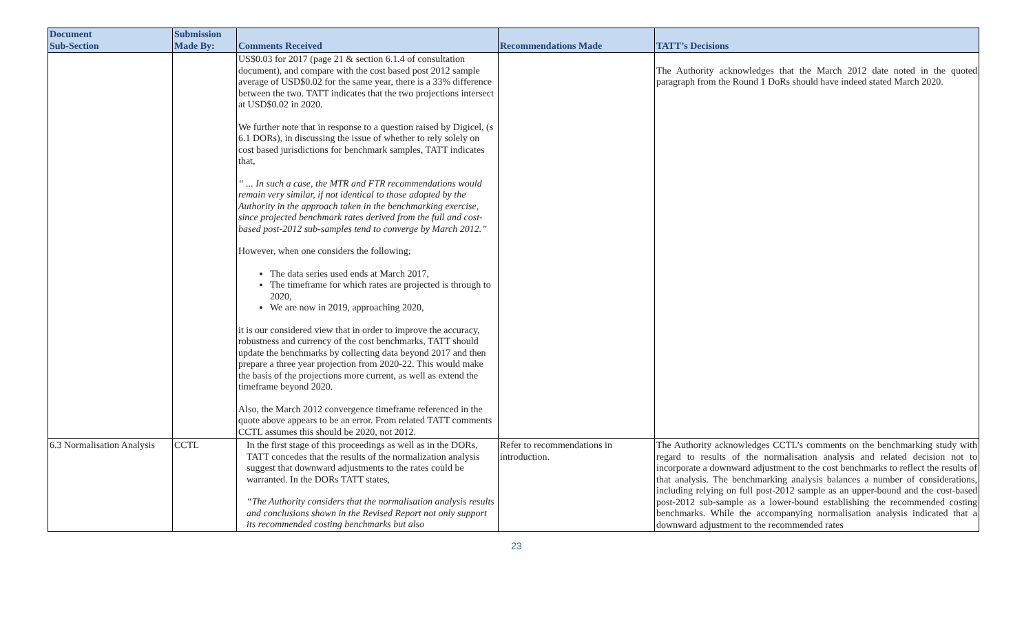| Document Sub-Section | Submission Made By: | Comments Received | Recommendations Made | TATT’s Decisions |
| --- | --- | --- | --- | --- |
| | | US$0.03 for 2017 (page 21 & section 6.1.4 of consultation document), and compare with the cost based post 2012 sample average of USD$0.02 for the same year, there is a 33% difference between the two. TATT indicates that the two projections intersect at USD$0.02 in 2020. We further note that in response to a question raised by Digicel, (s 6.1 DORs), in discussing the issue of whether to rely solely on cost based jurisdictions for benchmark samples, TATT indicates that, “ ... In such a case, the MTR and FTR recommendations would remain very similar, if not identical to those adopted by the Authority in the approach taken in the benchmarking exercise, since projected benchmark rates derived from the full and cost-based post-2012 sub-samples tend to converge by March 2012.” However, when one considers the following; The data series used ends at March 2017, The timeframe for which rates are projected is through to 2020, We are now in 2019, approaching 2020, it is our considered view that in order to improve the accuracy, robustness and currency of the cost benchmarks, TATT should update the benchmarks by collecting data beyond 2017 and then prepare a three year projection from 2020-22. This would make the basis of the projections more current, as well as extend the timeframe beyond 2020. Also, the March 2012 convergence timeframe referenced in the quote above appears to be an error. From related TATT comments CCTL assumes this should be 2020, not 2012. | | The Authority acknowledges that the March 2012 date noted in the quoted paragraph from the Round 1 DoRs should have indeed stated March 2020. |
| 6.3 Normalisation Analysis | CCTL | In the first stage of this proceedings as well as in the DORs, TATT concedes that the results of the normalization analysis suggest that downward adjustments to the rates could be warranted. In the DORs TATT states, “The Authority considers that the normalisation analysis results and conclusions shown in the Revised Report not only support its recommended costing benchmarks but also | Refer to recommendations in introduction. | The Authority acknowledges CCTL’s comments on the benchmarking study with regard to results of the normalisation analysis and related decision not to incorporate a downward adjustment to the cost benchmarks to reflect the results of that analysis. The benchmarking analysis balances a number of considerations, including relying on full post-2012 sample as an upper-bound and the cost-based post-2012 sub-sample as a lower-bound establishing the recommended costing benchmarks. While the accompanying normalisation analysis indicated that a downward adjustment to the recommended rates |
23